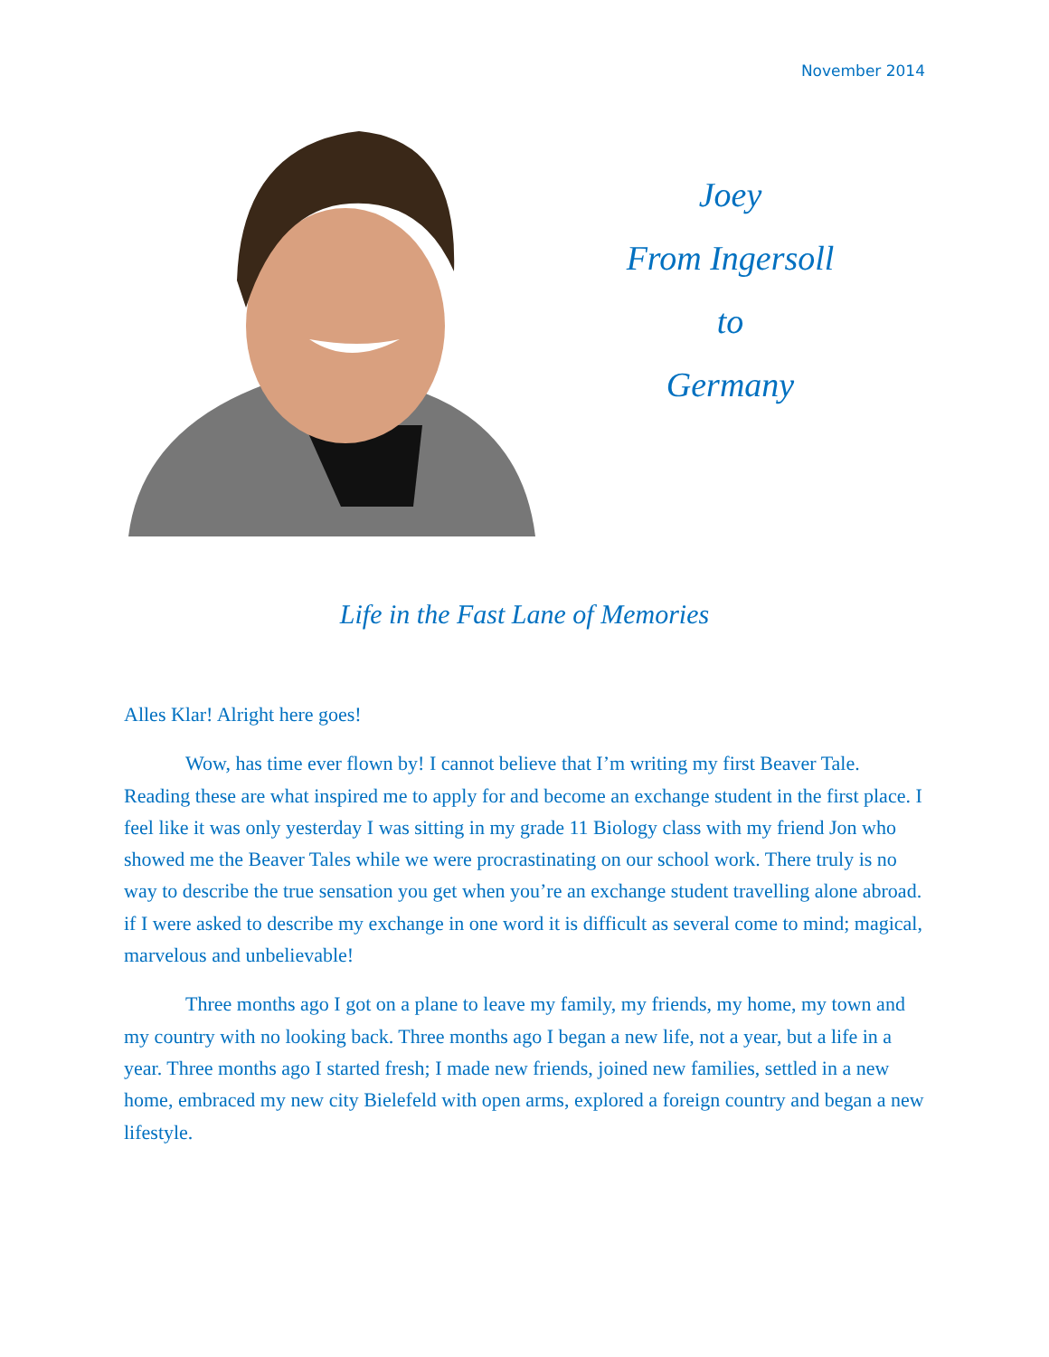November 2014
Joey
From Ingersoll
to
Germany
Life in the Fast Lane of Memories
Alles Klar! Alright here goes!
Wow, has time ever flown by! I cannot believe that I’m writing my first Beaver Tale. Reading these are what inspired me to apply for and become an exchange student in the first place. I feel like it was only yesterday I was sitting in my grade 11 Biology class with my friend Jon who showed me the Beaver Tales while we were procrastinating on our school work. There truly is no way to describe the true sensation you get when you’re an exchange student travelling alone abroad. if I were asked to describe my exchange in one word it is difficult as several come to mind; magical, marvelous and unbelievable!
Three months ago I got on a plane to leave my family, my friends, my home, my town and my country with no looking back. Three months ago I began a new life, not a year, but a life in a year. Three months ago I started fresh; I made new friends, joined new families, settled in a new home, embraced my new city Bielefeld with open arms, explored a foreign country and began a new lifestyle.